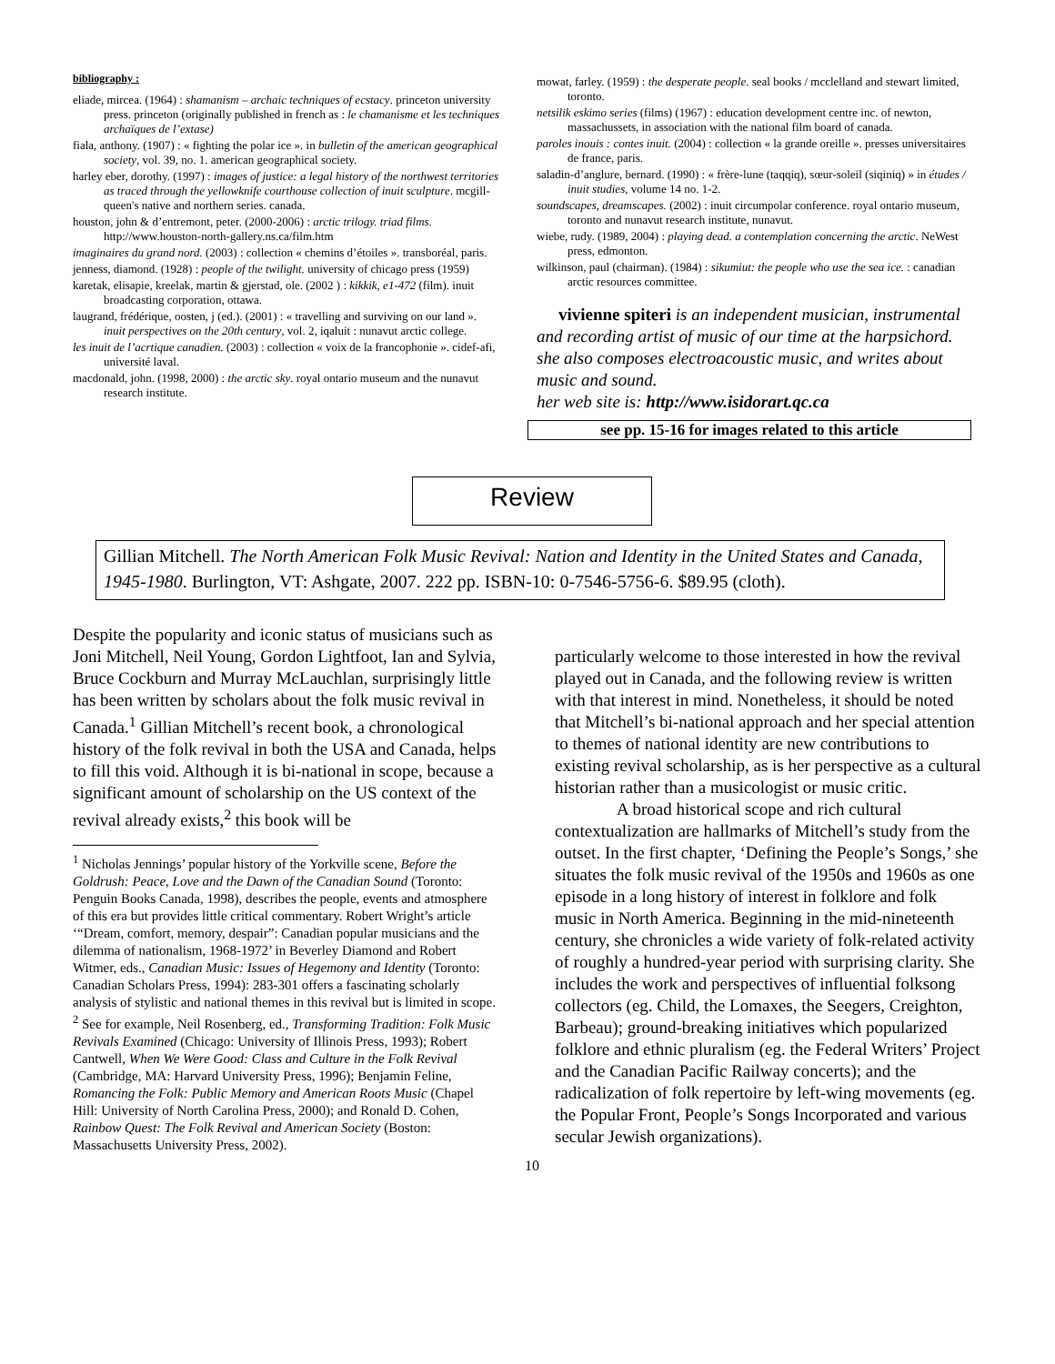bibliography :
eliade, mircea. (1964) : shamanism – archaic techniques of ecstacy. princeton university press. princeton (originally published in french as : le chamanisme et les techniques archaïques de l’extase)
fiala, anthony. (1907) : « fighting the polar ice ». in bulletin of the american geographical society, vol. 39, no. 1. american geographical society.
harley eber, dorothy. (1997) : images of justice: a legal history of the northwest territories as traced through the yellowknife courthouse collection of inuit sculpture. mcgill-queen's native and northern series. canada.
houston, john & d’entremont, peter. (2000-2006) : arctic trilogy. triad films. http://www.houston-north-gallery.ns.ca/film.htm
imaginaires du grand nord. (2003) : collection « chemins d’étoiles ». transboréal, paris.
jenness, diamond. (1928) : people of the twilight. university of chicago press (1959)
karetak, elisapie, kreelak, martin & gjerstad, ole. (2002 ) : kikkik, e1-472 (film). inuit broadcasting corporation, ottawa.
laugrand, frédérique, oosten, j (ed.). (2001) : « travelling and surviving on our land ». inuit perspectives on the 20th century, vol. 2, iqaluit : nunavut arctic college.
les inuit de l’acrtique canadien. (2003) : collection « voix de la francophonie ». cidef-afi, université laval.
macdonald, john. (1998, 2000) : the arctic sky. royal ontario museum and the nunavut research institute.
mowat, farley. (1959) : the desperate people. seal books / mcclelland and stewart limited, toronto.
netsilik eskimo series (films) (1967) : education development centre inc. of newton, massachussets, in association with the national film board of canada.
paroles inouis : contes inuit. (2004) : collection « la grande oreille ». presses universitaires de france, paris.
saladin-d’anglure, bernard. (1990) : « frère-lune (taqqiq), sœur-soleil (siqiniq) » in études / inuit studies, volume 14 no. 1-2.
soundscapes, dreamscapes. (2002) : inuit circumpolar conference. royal ontario museum, toronto and nunavut research institute, nunavut.
wiebe, rudy. (1989, 2004) : playing dead. a contemplation concerning the arctic. NeWest press, edmonton.
wilkinson, paul (chairman). (1984) : sikumiut: the people who use the sea ice. : canadian arctic resources committee.
vivienne spiteri is an independent musician, instrumental and recording artist of music of our time at the harpsichord. she also composes electroacoustic music, and writes about music and sound.
her web site is: http://www.isidorart.qc.ca
see pp. 15-16 for images related to this article
Review
Gillian Mitchell. The North American Folk Music Revival: Nation and Identity in the United States and Canada, 1945-1980. Burlington, VT: Ashgate, 2007. 222 pp. ISBN-10: 0-7546-5756-6. $89.95 (cloth).
Despite the popularity and iconic status of musicians such as Joni Mitchell, Neil Young, Gordon Lightfoot, Ian and Sylvia, Bruce Cockburn and Murray McLauchlan, surprisingly little has been written by scholars about the folk music revival in Canada.<sup>1</sup> Gillian Mitchell’s recent book, a chronological history of the folk revival in both the USA and Canada, helps to fill this void. Although it is bi-national in scope, because a significant amount of scholarship on the US context of the revival already exists,<sup>2</sup> this book will be
<sup>1</sup> Nicholas Jennings’ popular history of the Yorkville scene, Before the Goldrush: Peace, Love and the Dawn of the Canadian Sound (Toronto: Penguin Books Canada, 1998), describes the people, events and atmosphere of this era but provides little critical commentary. Robert Wright’s article ‘“Dream, comfort, memory, despair”: Canadian popular musicians and the dilemma of nationalism, 1968-1972’ in Beverley Diamond and Robert Witmer, eds., Canadian Music: Issues of Hegemony and Identity (Toronto: Canadian Scholars Press, 1994): 283-301 offers a fascinating scholarly analysis of stylistic and national themes in this revival but is limited in scope.
<sup>2</sup> See for example, Neil Rosenberg, ed., Transforming Tradition: Folk Music Revivals Examined (Chicago: University of Illinois Press, 1993); Robert Cantwell, When We Were Good: Class and Culture in the Folk Revival (Cambridge, MA: Harvard University Press, 1996); Benjamin Feline, Romancing the Folk: Public Memory and American Roots Music (Chapel Hill: University of North Carolina Press, 2000); and Ronald D. Cohen, Rainbow Quest: The Folk Revival and American Society (Boston: Massachusetts University Press, 2002).
particularly welcome to those interested in how the revival played out in Canada, and the following review is written with that interest in mind. Nonetheless, it should be noted that Mitchell’s bi-national approach and her special attention to themes of national identity are new contributions to existing revival scholarship, as is her perspective as a cultural historian rather than a musicologist or music critic.
A broad historical scope and rich cultural contextualization are hallmarks of Mitchell’s study from the outset. In the first chapter, ‘Defining the People’s Songs,’ she situates the folk music revival of the 1950s and 1960s as one episode in a long history of interest in folklore and folk music in North America. Beginning in the mid-nineteenth century, she chronicles a wide variety of folk-related activity of roughly a hundred-year period with surprising clarity. She includes the work and perspectives of influential folksong collectors (eg. Child, the Lomaxes, the Seegers, Creighton, Barbeau); ground-breaking initiatives which popularized folklore and ethnic pluralism (eg. the Federal Writers’ Project and the Canadian Pacific Railway concerts); and the radicalization of folk repertoire by left-wing movements (eg. the Popular Front, People’s Songs Incorporated and various secular Jewish organizations).
10